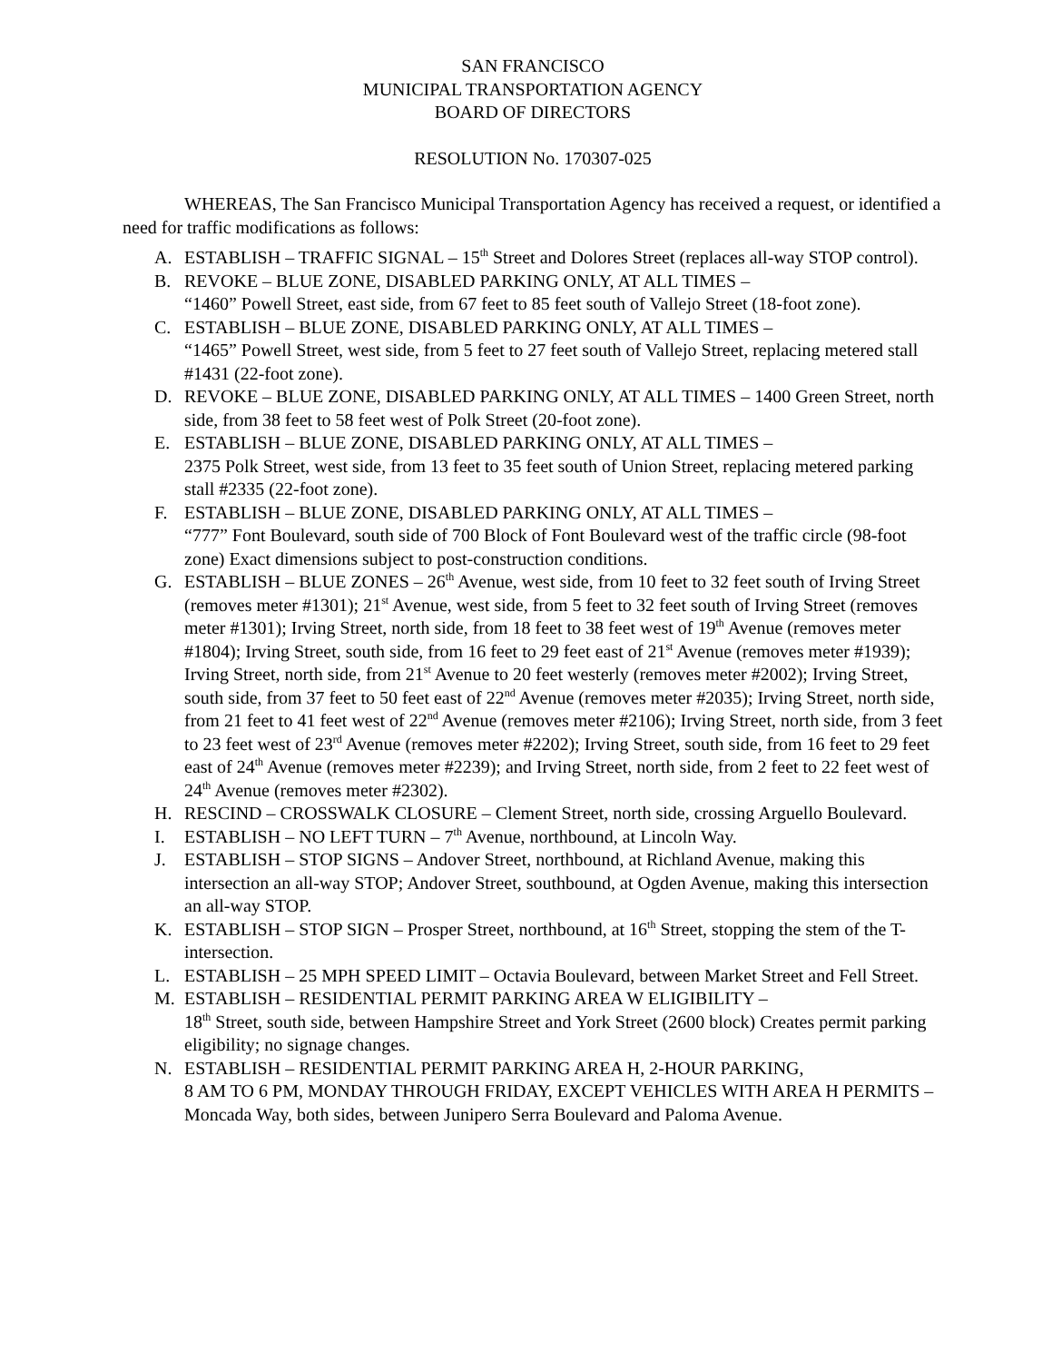SAN FRANCISCO
MUNICIPAL TRANSPORTATION AGENCY
BOARD OF DIRECTORS
RESOLUTION No. 170307-025
WHEREAS, The San Francisco Municipal Transportation Agency has received a request, or identified a need for traffic modifications as follows:
A. ESTABLISH – TRAFFIC SIGNAL – 15<sup>th</sup> Street and Dolores Street (replaces all-way STOP control).
B. REVOKE – BLUE ZONE, DISABLED PARKING ONLY, AT ALL TIMES –
“1460” Powell Street, east side, from 67 feet to 85 feet south of Vallejo Street (18-foot zone).
C. ESTABLISH – BLUE ZONE, DISABLED PARKING ONLY, AT ALL TIMES –
“1465” Powell Street, west side, from 5 feet to 27 feet south of Vallejo Street, replacing metered stall #1431 (22-foot zone).
D. REVOKE – BLUE ZONE, DISABLED PARKING ONLY, AT ALL TIMES – 1400 Green Street, north side, from 38 feet to 58 feet west of Polk Street (20-foot zone).
E. ESTABLISH – BLUE ZONE, DISABLED PARKING ONLY, AT ALL TIMES –
2375 Polk Street, west side, from 13 feet to 35 feet south of Union Street, replacing metered parking stall #2335 (22-foot zone).
F. ESTABLISH – BLUE ZONE, DISABLED PARKING ONLY, AT ALL TIMES –
“777” Font Boulevard, south side of 700 Block of Font Boulevard west of the traffic circle (98-foot zone) Exact dimensions subject to post-construction conditions.
G. ESTABLISH – BLUE ZONES – 26<sup>th</sup> Avenue, west side, from 10 feet to 32 feet south of Irving Street (removes meter #1301); 21<sup>st</sup> Avenue, west side, from 5 feet to 32 feet south of Irving Street (removes meter #1301); Irving Street, north side, from 18 feet to 38 feet west of 19<sup>th</sup> Avenue (removes meter #1804); Irving Street, south side, from 16 feet to 29 feet east of 21<sup>st</sup> Avenue (removes meter #1939); Irving Street, north side, from 21<sup>st</sup> Avenue to 20 feet westerly (removes meter #2002); Irving Street, south side, from 37 feet to 50 feet east of 22<sup>nd</sup> Avenue (removes meter #2035); Irving Street, north side, from 21 feet to 41 feet west of 22<sup>nd</sup> Avenue (removes meter #2106); Irving Street, north side, from 3 feet to 23 feet west of 23<sup>rd</sup> Avenue (removes meter #2202); Irving Street, south side, from 16 feet to 29 feet east of 24<sup>th</sup> Avenue (removes meter #2239); and Irving Street, north side, from 2 feet to 22 feet west of 24<sup>th</sup> Avenue (removes meter #2302).
H. RESCIND – CROSSWALK CLOSURE – Clement Street, north side, crossing Arguello Boulevard.
I. ESTABLISH – NO LEFT TURN – 7<sup>th</sup> Avenue, northbound, at Lincoln Way.
J. ESTABLISH – STOP SIGNS – Andover Street, northbound, at Richland Avenue, making this intersection an all-way STOP; Andover Street, southbound, at Ogden Avenue, making this intersection an all-way STOP.
K. ESTABLISH – STOP SIGN – Prosper Street, northbound, at 16<sup>th</sup> Street, stopping the stem of the T-intersection.
L. ESTABLISH – 25 MPH SPEED LIMIT – Octavia Boulevard, between Market Street and Fell Street.
M. ESTABLISH – RESIDENTIAL PERMIT PARKING AREA W ELIGIBILITY –
18<sup>th</sup> Street, south side, between Hampshire Street and York Street (2600 block) Creates permit parking eligibility; no signage changes.
N. ESTABLISH – RESIDENTIAL PERMIT PARKING AREA H, 2-HOUR PARKING,
8 AM TO 6 PM, MONDAY THROUGH FRIDAY, EXCEPT VEHICLES WITH AREA H PERMITS – Moncada Way, both sides, between Junipero Serra Boulevard and Paloma Avenue.